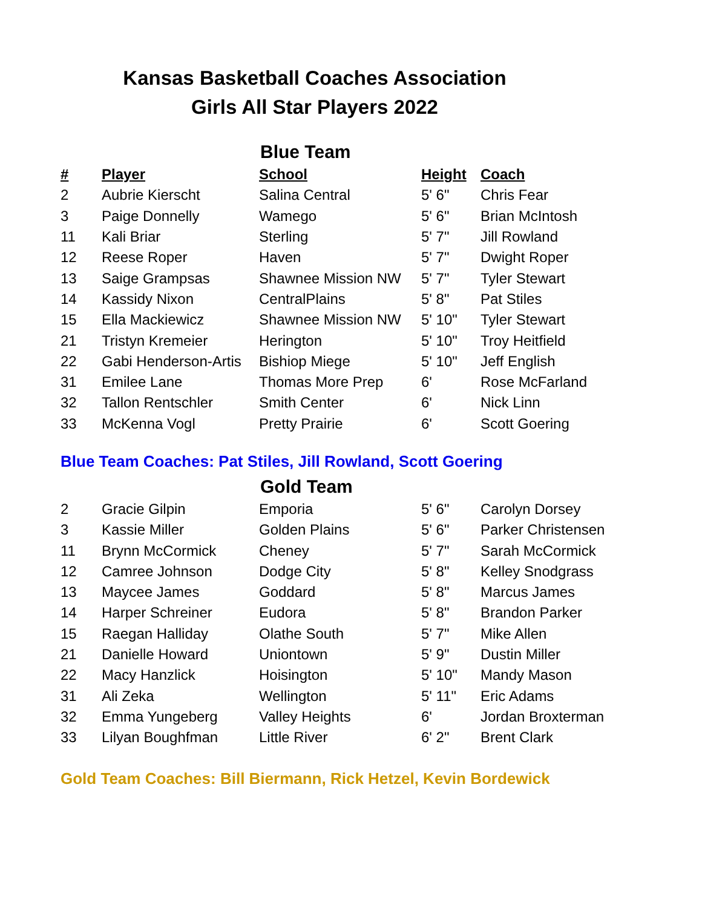Kansas Basketball Coaches Association
Girls All Star Players 2022
Blue Team
| # | Player | School | Height | Coach |
| --- | --- | --- | --- | --- |
| 2 | Aubrie Kierscht | Salina Central | 5' 6" | Chris Fear |
| 3 | Paige Donnelly | Wamego | 5' 6" | Brian McIntosh |
| 11 | Kali Briar | Sterling | 5' 7" | Jill Rowland |
| 12 | Reese Roper | Haven | 5' 7" | Dwight Roper |
| 13 | Saige Grampsas | Shawnee Mission NW | 5' 7" | Tyler Stewart |
| 14 | Kassidy Nixon | CentralPlains | 5' 8" | Pat Stiles |
| 15 | Ella Mackiewicz | Shawnee Mission NW | 5' 10" | Tyler Stewart |
| 21 | Tristyn Kremeier | Herington | 5' 10" | Troy Heitfield |
| 22 | Gabi Henderson-Artis | Bishiop Miege | 5' 10" | Jeff English |
| 31 | Emilee Lane | Thomas More Prep | 6' | Rose McFarland |
| 32 | Tallon Rentschler | Smith Center | 6' | Nick Linn |
| 33 | McKenna Vogl | Pretty Prairie | 6' | Scott Goering |
Blue Team Coaches: Pat Stiles, Jill Rowland, Scott Goering
Gold Team
| 2 | Gracie Gilpin | Emporia | 5' 6" | Carolyn Dorsey |
| 3 | Kassie Miller | Golden Plains | 5' 6" | Parker Christensen |
| 11 | Brynn McCormick | Cheney | 5' 7" | Sarah McCormick |
| 12 | Camree Johnson | Dodge City | 5' 8" | Kelley Snodgrass |
| 13 | Maycee James | Goddard | 5' 8" | Marcus James |
| 14 | Harper Schreiner | Eudora | 5' 8" | Brandon Parker |
| 15 | Raegan Halliday | Olathe South | 5' 7" | Mike Allen |
| 21 | Danielle Howard | Uniontown | 5' 9" | Dustin Miller |
| 22 | Macy Hanzlick | Hoisington | 5' 10" | Mandy Mason |
| 31 | Ali Zeka | Wellington | 5' 11" | Eric Adams |
| 32 | Emma Yungeberg | Valley Heights | 6' | Jordan Broxterman |
| 33 | Lilyan Boughfman | Little River | 6' 2" | Brent Clark |
Gold Team Coaches: Bill Biermann, Rick Hetzel, Kevin Bordewick